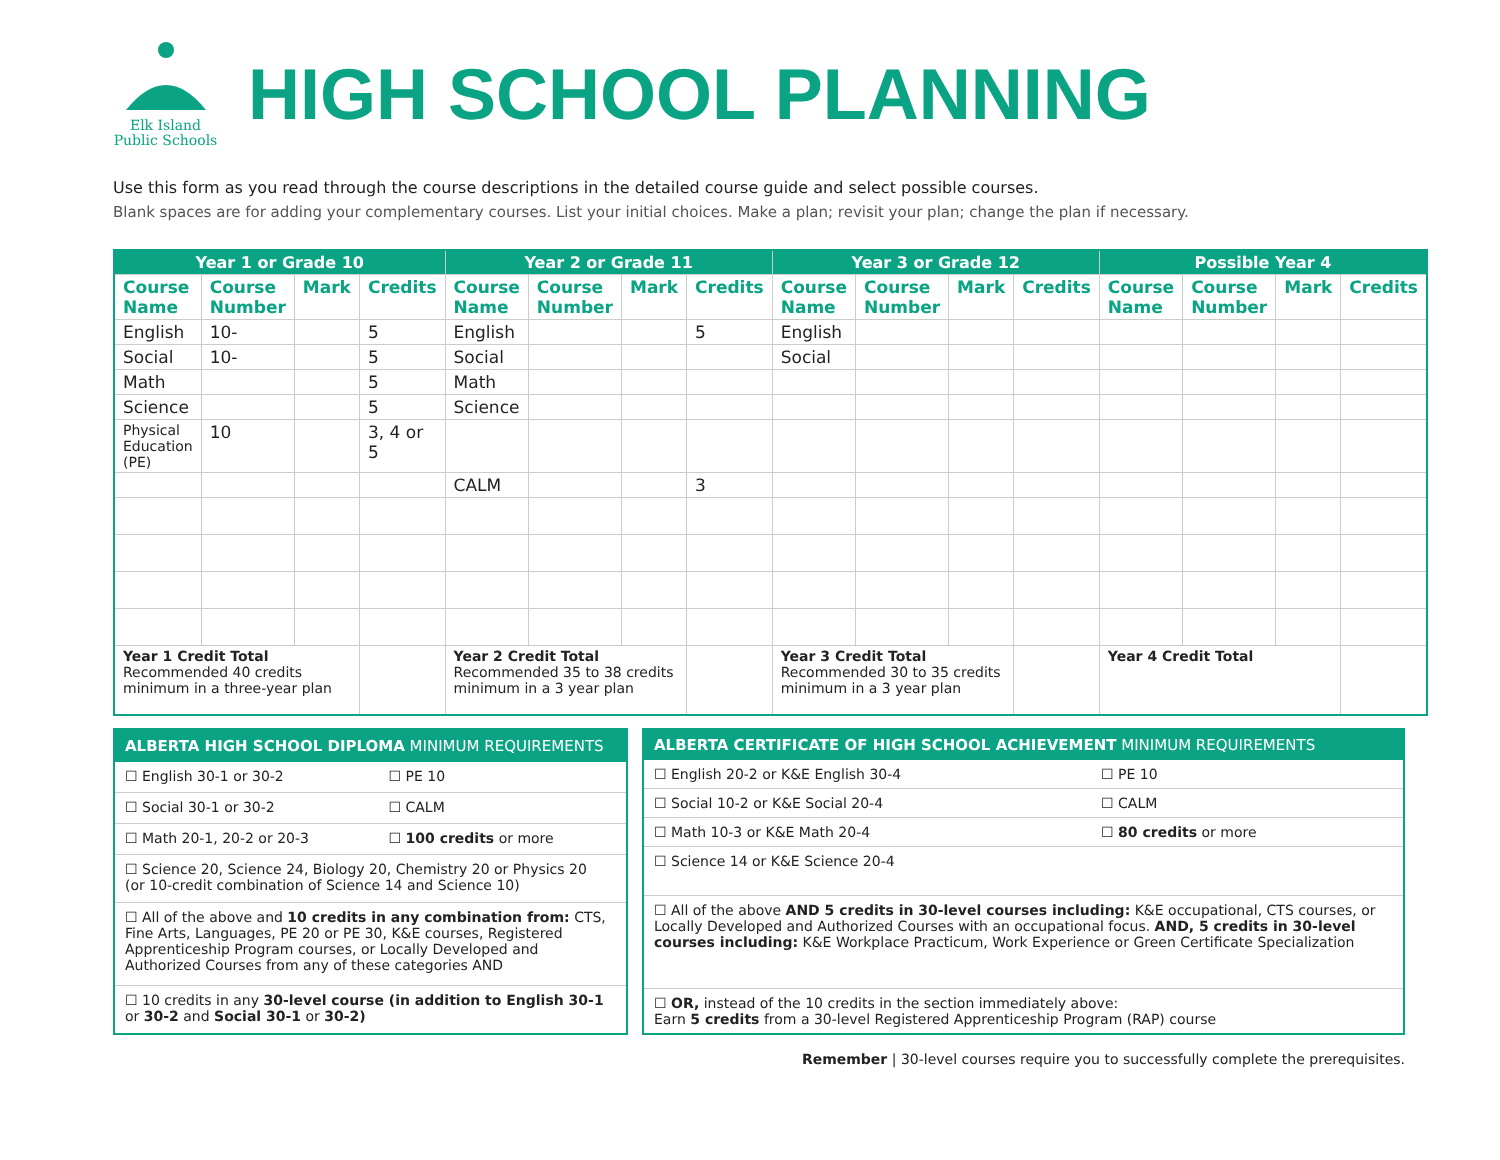Elk Island
Public Schools
HIGH SCHOOL PLANNING
Use this form as you read through the course descriptions in the detailed course guide and select possible courses.
Blank spaces are for adding your complementary courses. List your initial choices. Make a plan; revisit your plan; change the plan if necessary.
| Year 1 or Grade 10 | | | | Year 2 or Grade 11 | | | | Year 3 or Grade 12 | | | | Possible Year 4 | | | |
| --- | --- | --- | --- | --- | --- | --- | --- | --- | --- | --- | --- | --- | --- | --- | --- |
| Course Name | Course Number | Mark | Credits | Course Name | Course Number | Mark | Credits | Course Name | Course Number | Mark | Credits | Course Name | Course Number | Mark | Credits |
| English | 10- | | 5 | English | | | 5 | English | | | | | | | |
| Social | 10- | | 5 | Social | | | | Social | | | | | | | |
| Math | | | 5 | Math | | | | | | | | | | | |
| Science | | | 5 | Science | | | | | | | | | | | |
| Physical Education (PE) | 10 | | 3, 4 or 5 | | | | | | | | | | | | |
| | | | | CALM | | | 3 | | | | | | | | |
| Year 1 Credit Total Recommended 40 credits minimum in a three-year plan | | | | Year 2 Credit Total Recommended 35 to 38 credits minimum in a 3 year plan | | | | Year 3 Credit Total Recommended 30 to 35 credits minimum in a 3 year plan | | | | Year 4 Credit Total | | | |
| ALBERTA HIGH SCHOOL DIPLOMA MINIMUM REQUIREMENTS | |
| --- | --- |
| ☐ English 30-1 or 30-2 | ☐ PE 10 |
| ☐ Social 30-1 or 30-2 | ☐ CALM |
| ☐ Math 20-1, 20-2 or 20-3 | ☐ 100 credits or more |
| ☐ Science 20, Science 24, Biology 20, Chemistry 20 or Physics 20 (or 10-credit combination of Science 14 and Science 10) | |
| ☐ All of the above and 10 credits in any combination from: CTS, Fine Arts, Languages, PE 20 or PE 30, K&E courses, Registered Apprenticeship Program courses, or Locally Developed and Authorized Courses from any of these categories AND | |
| ☐ 10 credits in any 30-level course (in addition to English 30-1 or 30-2 and Social 30-1 or 30-2) | |
| ALBERTA CERTIFICATE OF HIGH SCHOOL ACHIEVEMENT MINIMUM REQUIREMENTS | |
| --- | --- |
| ☐ English 20-2 or K&E English 30-4 | ☐ PE 10 |
| ☐ Social 10-2 or K&E Social 20-4 | ☐ CALM |
| ☐ Math 10-3 or K&E Math 20-4 | ☐ 80 credits or more |
| ☐ Science 14 or K&E Science 20-4 | |
| ☐ All of the above AND 5 credits in 30-level courses including: K&E occupational, CTS courses, or Locally Developed and Authorized Courses with an occupational focus. AND, 5 credits in 30-level courses including: K&E Workplace Practicum, Work Experience or Green Certificate Specialization | |
| ☐ OR, instead of the 10 credits in the section immediately above: Earn 5 credits from a 30-level Registered Apprenticeship Program (RAP) course | |
Remember | 30-level courses require you to successfully complete the prerequisites.